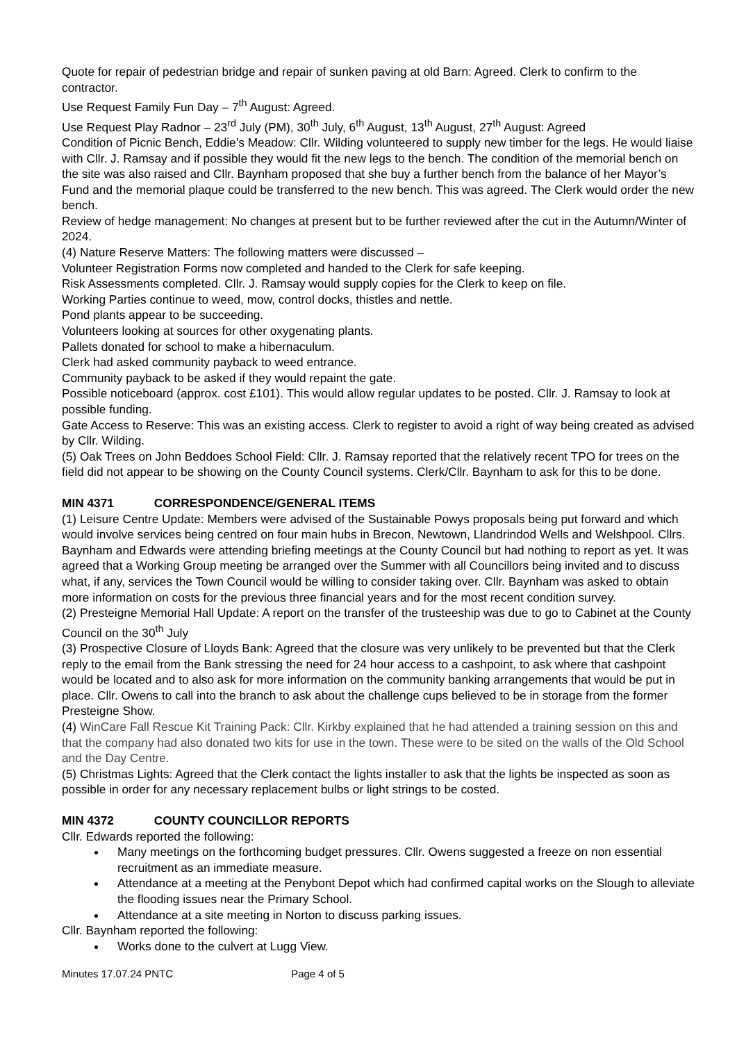Quote for repair of pedestrian bridge and repair of sunken paving at old Barn: Agreed. Clerk to confirm to the contractor.
Use Request Family Fun Day – 7<sup>th</sup> August: Agreed.
Use Request Play Radnor – 23<sup>rd</sup> July (PM), 30<sup>th</sup> July, 6<sup>th</sup> August, 13<sup>th</sup> August, 27<sup>th</sup> August: Agreed
Condition of Picnic Bench, Eddie’s Meadow: Cllr. Wilding volunteered to supply new timber for the legs. He would liaise with Cllr. J. Ramsay and if possible they would fit the new legs to the bench. The condition of the memorial bench on the site was also raised and Cllr. Baynham proposed that she buy a further bench from the balance of her Mayor’s Fund and the memorial plaque could be transferred to the new bench. This was agreed. The Clerk would order the new bench.
Review of hedge management: No changes at present but to be further reviewed after the cut in the Autumn/Winter of 2024.
(4) Nature Reserve Matters: The following matters were discussed –
Volunteer Registration Forms now completed and handed to the Clerk for safe keeping.
Risk Assessments completed. Cllr. J. Ramsay would supply copies for the Clerk to keep on file.
Working Parties continue to weed, mow, control docks, thistles and nettle.
Pond plants appear to be succeeding.
Volunteers looking at sources for other oxygenating plants.
Pallets donated for school to make a hibernaculum.
Clerk had asked community payback to weed entrance.
Community payback to be asked if they would repaint the gate.
Possible noticeboard (approx. cost £101). This would allow regular updates to be posted. Cllr. J. Ramsay to look at possible funding.
Gate Access to Reserve: This was an existing access. Clerk to register to avoid a right of way being created as advised by Cllr. Wilding.
(5) Oak Trees on John Beddoes School Field: Cllr. J. Ramsay reported that the relatively recent TPO for trees on the field did not appear to be showing on the County Council systems. Clerk/Cllr. Baynham to ask for this to be done.
MIN 4371 CORRESPONDENCE/GENERAL ITEMS
(1) Leisure Centre Update: Members were advised of the Sustainable Powys proposals being put forward and which would involve services being centred on four main hubs in Brecon, Newtown, Llandrindod Wells and Welshpool. Cllrs. Baynham and Edwards were attending briefing meetings at the County Council but had nothing to report as yet. It was agreed that a Working Group meeting be arranged over the Summer with all Councillors being invited and to discuss what, if any, services the Town Council would be willing to consider taking over. Cllr. Baynham was asked to obtain more information on costs for the previous three financial years and for the most recent condition survey.
(2) Presteigne Memorial Hall Update: A report on the transfer of the trusteeship was due to go to Cabinet at the County Council on the 30<sup>th</sup> July
(3) Prospective Closure of Lloyds Bank: Agreed that the closure was very unlikely to be prevented but that the Clerk reply to the email from the Bank stressing the need for 24 hour access to a cashpoint, to ask where that cashpoint would be located and to also ask for more information on the community banking arrangements that would be put in place. Cllr. Owens to call into the branch to ask about the challenge cups believed to be in storage from the former Presteigne Show.
(4) WinCare Fall Rescue Kit Training Pack: Cllr. Kirkby explained that he had attended a training session on this and that the company had also donated two kits for use in the town. These were to be sited on the walls of the Old School and the Day Centre.
(5) Christmas Lights: Agreed that the Clerk contact the lights installer to ask that the lights be inspected as soon as possible in order for any necessary replacement bulbs or light strings to be costed.
MIN 4372 COUNTY COUNCILLOR REPORTS
Cllr. Edwards reported the following:
Many meetings on the forthcoming budget pressures. Cllr. Owens suggested a freeze on non essential recruitment as an immediate measure.
Attendance at a meeting at the Penybont Depot which had confirmed capital works on the Slough to alleviate the flooding issues near the Primary School.
Attendance at a site meeting in Norton to discuss parking issues.
Cllr. Baynham reported the following:
Works done to the culvert at Lugg View.
Minutes 17.07.24 PNTC Page 4 of 5